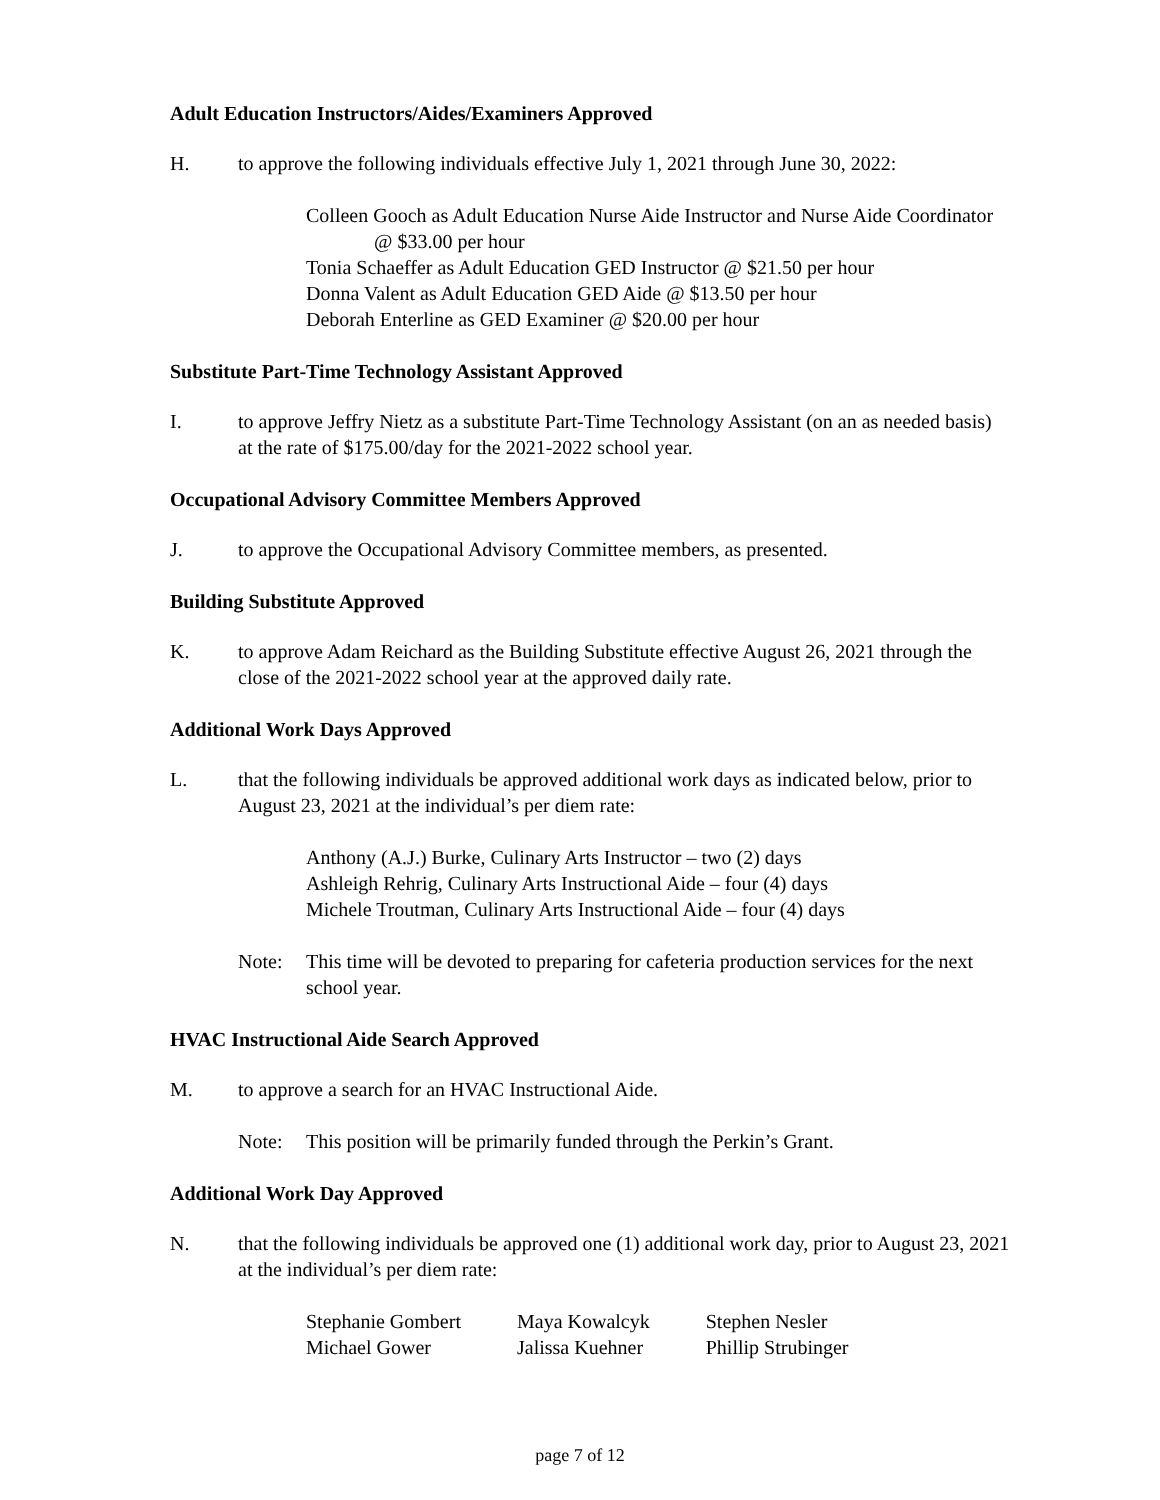Adult Education Instructors/Aides/Examiners Approved
H. to approve the following individuals effective July 1, 2021 through June 30, 2022:
Colleen Gooch as Adult Education Nurse Aide Instructor and Nurse Aide Coordinator @ $33.00 per hour
Tonia Schaeffer as Adult Education GED Instructor @ $21.50 per hour
Donna Valent as Adult Education GED Aide @ $13.50 per hour
Deborah Enterline as GED Examiner @ $20.00 per hour
Substitute Part-Time Technology Assistant Approved
I. to approve Jeffry Nietz as a substitute Part-Time Technology Assistant (on an as needed basis) at the rate of $175.00/day for the 2021-2022 school year.
Occupational Advisory Committee Members Approved
J. to approve the Occupational Advisory Committee members, as presented.
Building Substitute Approved
K. to approve Adam Reichard as the Building Substitute effective August 26, 2021 through the close of the 2021-2022 school year at the approved daily rate.
Additional Work Days Approved
L. that the following individuals be approved additional work days as indicated below, prior to August 23, 2021 at the individual’s per diem rate:
Anthony (A.J.) Burke, Culinary Arts Instructor – two (2) days
Ashleigh Rehrig, Culinary Arts Instructional Aide – four (4) days
Michele Troutman, Culinary Arts Instructional Aide – four (4) days
Note: This time will be devoted to preparing for cafeteria production services for the next school year.
HVAC Instructional Aide Search Approved
M. to approve a search for an HVAC Instructional Aide.
Note: This position will be primarily funded through the Perkin’s Grant.
Additional Work Day Approved
N. that the following individuals be approved one (1) additional work day, prior to August 23, 2021 at the individual’s per diem rate:
| Stephanie Gombert | Maya Kowalcyk | Stephen Nesler |
| Michael Gower | Jalissa Kuehner | Phillip Strubinger |
page 7 of 12